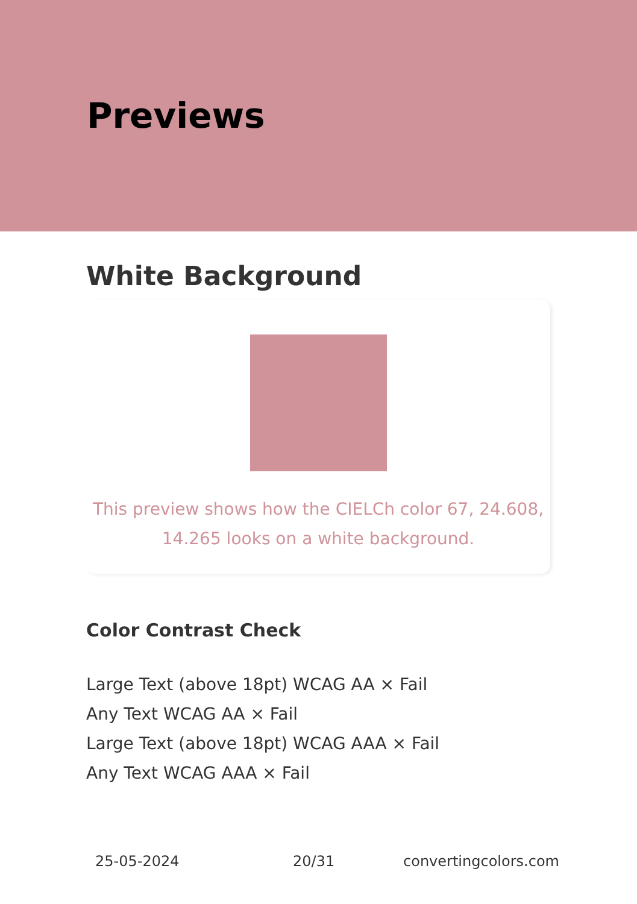Previews
White Background
This preview shows how the CIELCh color 67, 24.608, 14.265 looks on a white background.
Color Contrast Check
Large Text (above 18pt) WCAG AA × Fail
Any Text WCAG AA × Fail
Large Text (above 18pt) WCAG AAA × Fail
Any Text WCAG AAA × Fail
25-05-2024 20/31 convertingcolors.com